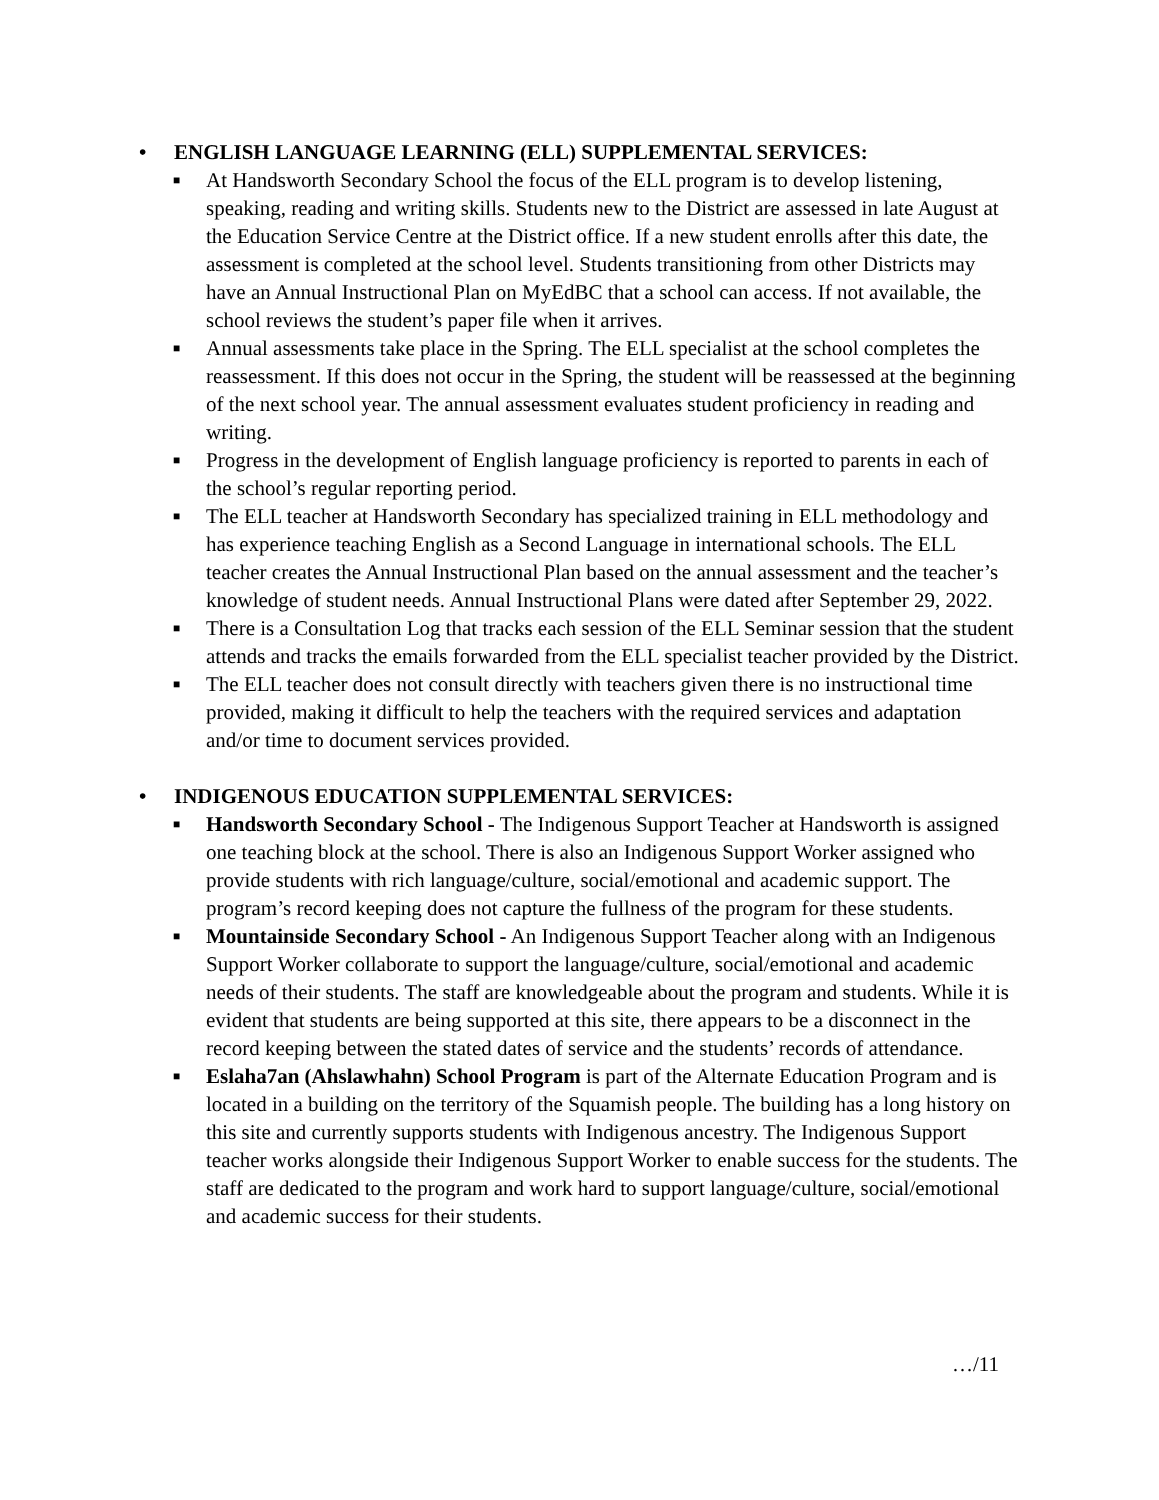• ENGLISH LANGUAGE LEARNING (ELL) SUPPLEMENTAL SERVICES:
■ At Handsworth Secondary School the focus of the ELL program is to develop listening, speaking, reading and writing skills. Students new to the District are assessed in late August at the Education Service Centre at the District office. If a new student enrolls after this date, the assessment is completed at the school level. Students transitioning from other Districts may have an Annual Instructional Plan on MyEdBC that a school can access. If not available, the school reviews the student’s paper file when it arrives.
■ Annual assessments take place in the Spring. The ELL specialist at the school completes the reassessment. If this does not occur in the Spring, the student will be reassessed at the beginning of the next school year. The annual assessment evaluates student proficiency in reading and writing.
■ Progress in the development of English language proficiency is reported to parents in each of the school’s regular reporting period.
■ The ELL teacher at Handsworth Secondary has specialized training in ELL methodology and has experience teaching English as a Second Language in international schools. The ELL teacher creates the Annual Instructional Plan based on the annual assessment and the teacher’s knowledge of student needs. Annual Instructional Plans were dated after September 29, 2022.
■ There is a Consultation Log that tracks each session of the ELL Seminar session that the student attends and tracks the emails forwarded from the ELL specialist teacher provided by the District.
■ The ELL teacher does not consult directly with teachers given there is no instructional time provided, making it difficult to help the teachers with the required services and adaptation and/or time to document services provided.
• INDIGENOUS EDUCATION SUPPLEMENTAL SERVICES:
■ Handsworth Secondary School - The Indigenous Support Teacher at Handsworth is assigned one teaching block at the school. There is also an Indigenous Support Worker assigned who provide students with rich language/culture, social/emotional and academic support. The program’s record keeping does not capture the fullness of the program for these students.
■ Mountainside Secondary School - An Indigenous Support Teacher along with an Indigenous Support Worker collaborate to support the language/culture, social/emotional and academic needs of their students. The staff are knowledgeable about the program and students. While it is evident that students are being supported at this site, there appears to be a disconnect in the record keeping between the stated dates of service and the students’ records of attendance.
■ Eslaha7an (Ahslawhahn) School Program is part of the Alternate Education Program and is located in a building on the territory of the Squamish people. The building has a long history on this site and currently supports students with Indigenous ancestry. The Indigenous Support teacher works alongside their Indigenous Support Worker to enable success for the students. The staff are dedicated to the program and work hard to support language/culture, social/emotional and academic success for their students.
…/11